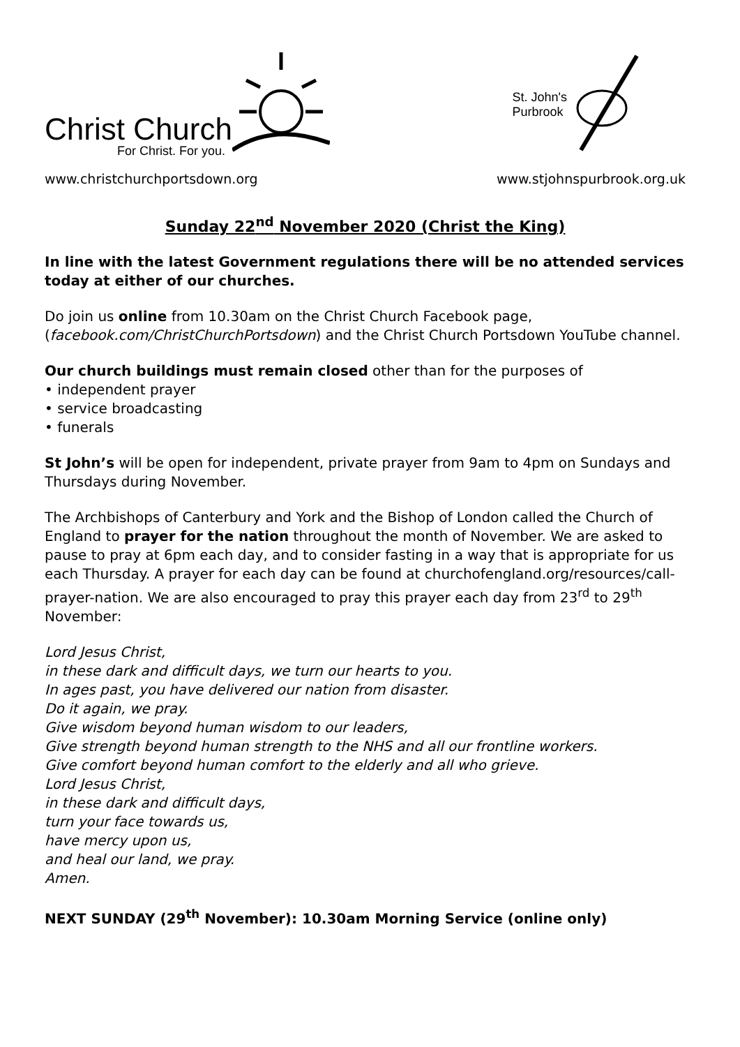Christ Church
For Christ. For you.
St. John's
Purbrook
www.christchurchportsdown.org www.stjohnspurbrook.org.uk
Sunday 22<sup>nd</sup> November 2020 (Christ the King)
In line with the latest Government regulations there will be no attended services today at either of our churches.
Do join us online from 10.30am on the Christ Church Facebook page, (facebook.com/ChristChurchPortsdown) and the Christ Church Portsdown YouTube channel.
Our church buildings must remain closed other than for the purposes of
• independent prayer
• service broadcasting
• funerals
St John’s will be open for independent, private prayer from 9am to 4pm on Sundays and Thursdays during November.
The Archbishops of Canterbury and York and the Bishop of London called the Church of England to prayer for the nation throughout the month of November. We are asked to pause to pray at 6pm each day, and to consider fasting in a way that is appropriate for us each Thursday. A prayer for each day can be found at churchofengland.org/resources/call-prayer-nation. We are also encouraged to pray this prayer each day from 23<sup>rd</sup> to 29<sup>th</sup> November:
Lord Jesus Christ,
in these dark and difficult days, we turn our hearts to you.
In ages past, you have delivered our nation from disaster.
Do it again, we pray.
Give wisdom beyond human wisdom to our leaders,
Give strength beyond human strength to the NHS and all our frontline workers.
Give comfort beyond human comfort to the elderly and all who grieve.
Lord Jesus Christ,
in these dark and difficult days,
turn your face towards us,
have mercy upon us,
and heal our land, we pray.
Amen.
NEXT SUNDAY (29<sup>th</sup> November): 10.30am Morning Service (online only)